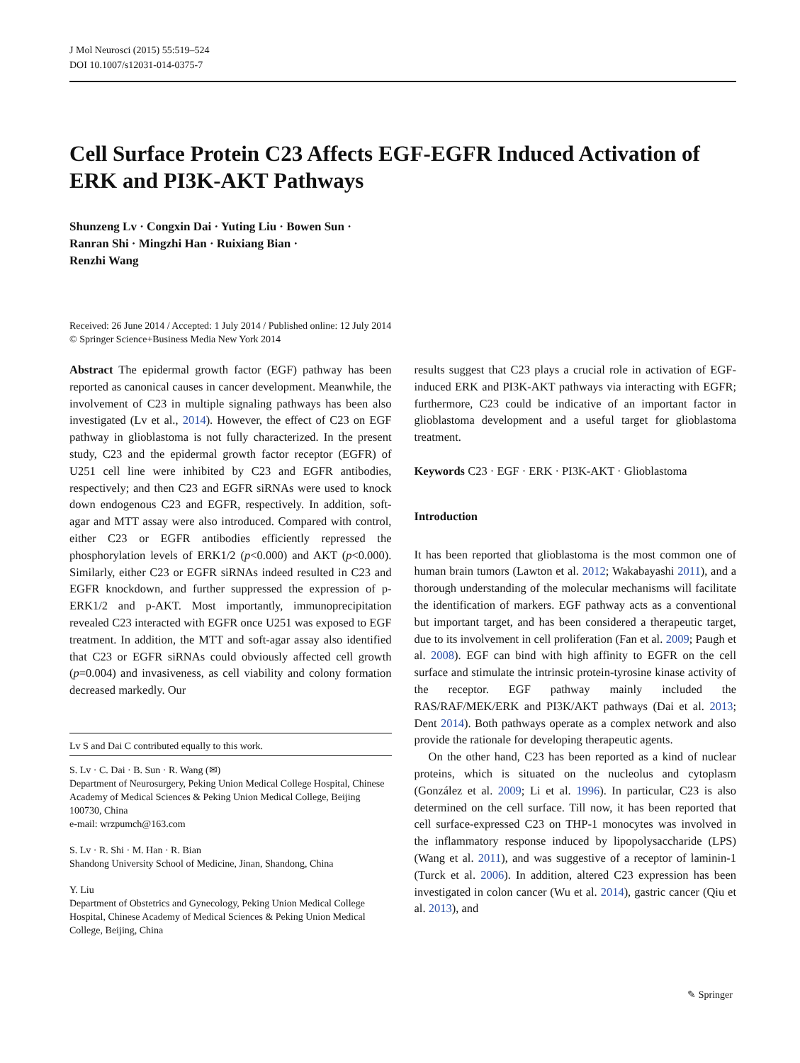J Mol Neurosci (2015) 55:519–524
DOI 10.1007/s12031-014-0375-7
Cell Surface Protein C23 Affects EGF-EGFR Induced Activation of ERK and PI3K-AKT Pathways
Shunzeng Lv · Congxin Dai · Yuting Liu · Bowen Sun ·
Ranran Shi · Mingzhi Han · Ruixiang Bian ·
Renzhi Wang
Received: 26 June 2014 / Accepted: 1 July 2014 / Published online: 12 July 2014
© Springer Science+Business Media New York 2014
Abstract The epidermal growth factor (EGF) pathway has been reported as canonical causes in cancer development. Meanwhile, the involvement of C23 in multiple signaling pathways has been also investigated (Lv et al., 2014). However, the effect of C23 on EGF pathway in glioblastoma is not fully characterized. In the present study, C23 and the epidermal growth factor receptor (EGFR) of U251 cell line were inhibited by C23 and EGFR antibodies, respectively; and then C23 and EGFR siRNAs were used to knock down endogenous C23 and EGFR, respectively. In addition, soft-agar and MTT assay were also introduced. Compared with control, either C23 or EGFR antibodies efficiently repressed the phosphorylation levels of ERK1/2 (p<0.000) and AKT (p<0.000). Similarly, either C23 or EGFR siRNAs indeed resulted in C23 and EGFR knockdown, and further suppressed the expression of p-ERK1/2 and p-AKT. Most importantly, immunoprecipitation revealed C23 interacted with EGFR once U251 was exposed to EGF treatment. In addition, the MTT and soft-agar assay also identified that C23 or EGFR siRNAs could obviously affected cell growth (p=0.004) and invasiveness, as cell viability and colony formation decreased markedly. Our
Lv S and Dai C contributed equally to this work.
S. Lv · C. Dai · B. Sun · R. Wang (✉)
Department of Neurosurgery, Peking Union Medical College Hospital, Chinese Academy of Medical Sciences & Peking Union Medical College, Beijing 100730, China
e-mail: wrzpumch@163.com
S. Lv · R. Shi · M. Han · R. Bian
Shandong University School of Medicine, Jinan, Shandong, China
Y. Liu
Department of Obstetrics and Gynecology, Peking Union Medical College Hospital, Chinese Academy of Medical Sciences & Peking Union Medical College, Beijing, China
results suggest that C23 plays a crucial role in activation of EGF-induced ERK and PI3K-AKT pathways via interacting with EGFR; furthermore, C23 could be indicative of an important factor in glioblastoma development and a useful target for glioblastoma treatment.
Keywords C23 · EGF · ERK · PI3K-AKT · Glioblastoma
Introduction
It has been reported that glioblastoma is the most common one of human brain tumors (Lawton et al. 2012; Wakabayashi 2011), and a thorough understanding of the molecular mechanisms will facilitate the identification of markers. EGF pathway acts as a conventional but important target, and has been considered a therapeutic target, due to its involvement in cell proliferation (Fan et al. 2009; Paugh et al. 2008). EGF can bind with high affinity to EGFR on the cell surface and stimulate the intrinsic protein-tyrosine kinase activity of the receptor. EGF pathway mainly included the RAS/RAF/MEK/ERK and PI3K/AKT pathways (Dai et al. 2013; Dent 2014). Both pathways operate as a complex network and also provide the rationale for developing therapeutic agents.
On the other hand, C23 has been reported as a kind of nuclear proteins, which is situated on the nucleolus and cytoplasm (González et al. 2009; Li et al. 1996). In particular, C23 is also determined on the cell surface. Till now, it has been reported that cell surface-expressed C23 on THP-1 monocytes was involved in the inflammatory response induced by lipopolysaccharide (LPS) (Wang et al. 2011), and was suggestive of a receptor of laminin-1 (Turck et al. 2006). In addition, altered C23 expression has been investigated in colon cancer (Wu et al. 2014), gastric cancer (Qiu et al. 2013), and
✎ Springer